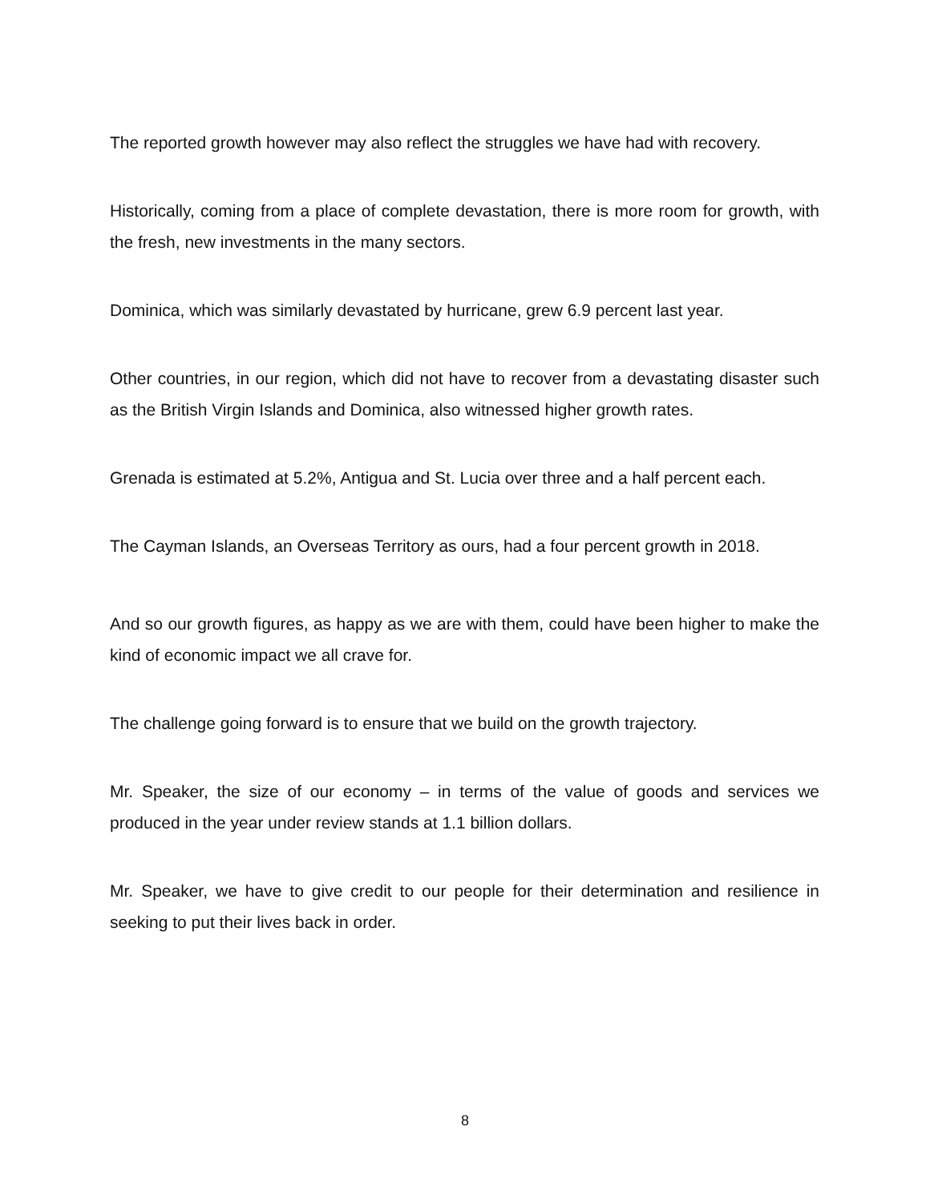The reported growth however may also reflect the struggles we have had with recovery.
Historically, coming from a place of complete devastation, there is more room for growth, with the fresh, new investments in the many sectors.
Dominica, which was similarly devastated by hurricane, grew 6.9 percent last year.
Other countries, in our region, which did not have to recover from a devastating disaster such as the British Virgin Islands and Dominica, also witnessed higher growth rates.
Grenada is estimated at 5.2%, Antigua and St. Lucia over three and a half percent each.
The Cayman Islands, an Overseas Territory as ours, had a four percent growth in 2018.
And so our growth figures, as happy as we are with them, could have been higher to make the kind of economic impact we all crave for.
The challenge going forward is to ensure that we build on the growth trajectory.
Mr. Speaker, the size of our economy – in terms of the value of goods and services we produced in the year under review stands at 1.1 billion dollars.
Mr. Speaker, we have to give credit to our people for their determination and resilience in seeking to put their lives back in order.
8